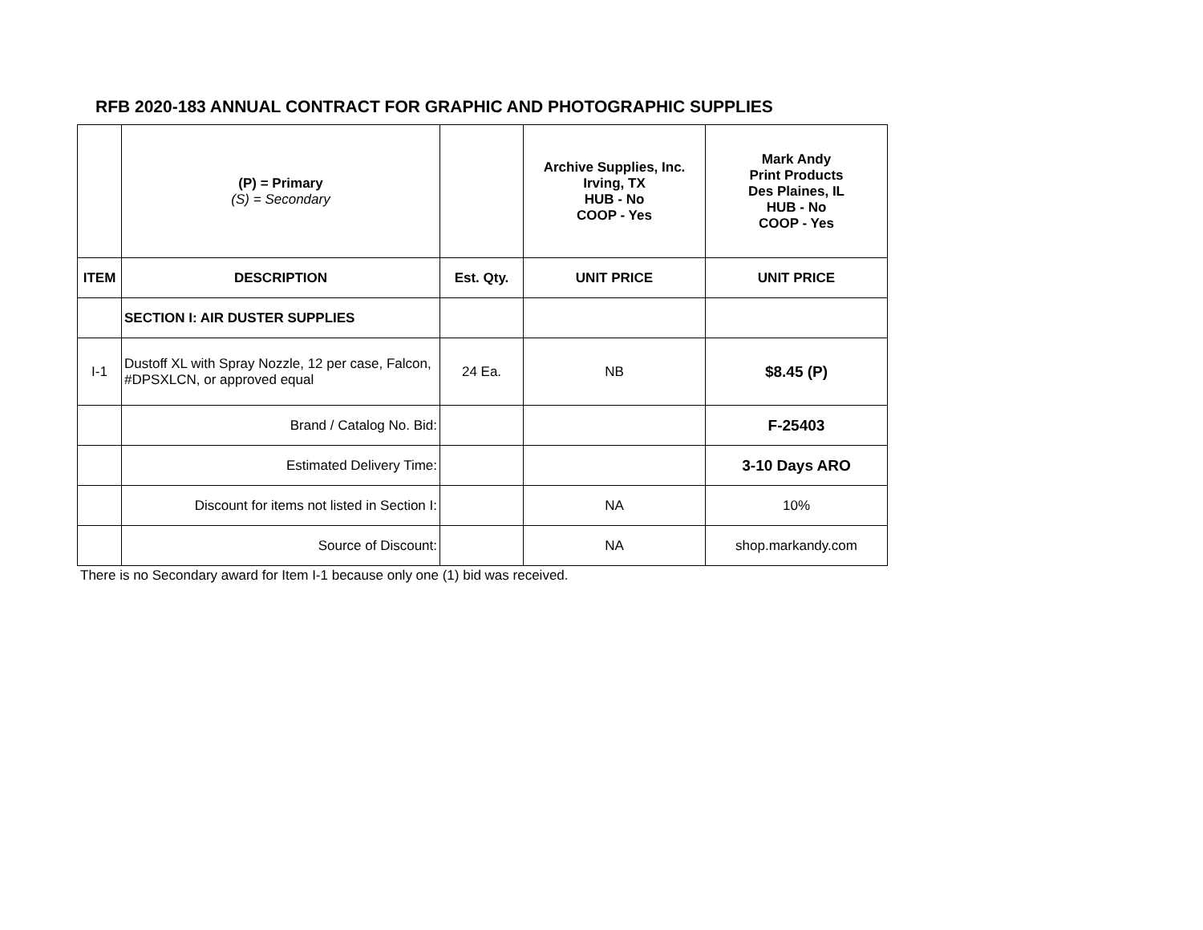RFB 2020-183 ANNUAL CONTRACT FOR GRAPHIC AND PHOTOGRAPHIC SUPPLIES
| | (P) = Primary (S) = Secondary | | Archive Supplies, Inc. Irving, TX HUB - No COOP - Yes | Mark Andy Print Products Des Plaines, IL HUB - No COOP - Yes |
| ITEM | DESCRIPTION | Est. Qty. | UNIT PRICE | UNIT PRICE |
| | SECTION I: AIR DUSTER SUPPLIES | | | |
| I-1 | Dustoff XL with Spray Nozzle, 12 per case, Falcon, #DPSXLCN, or approved equal | 24 Ea. | NB | $8.45 (P) |
| | Brand / Catalog No. Bid: | | | F-25403 |
| | Estimated Delivery Time: | | | 3-10 Days ARO |
| | Discount for items not listed in Section I: | | NA | 10% |
| | Source of Discount: | | NA | shop.markandy.com |
There is no Secondary award for Item I-1 because only one (1) bid was received.